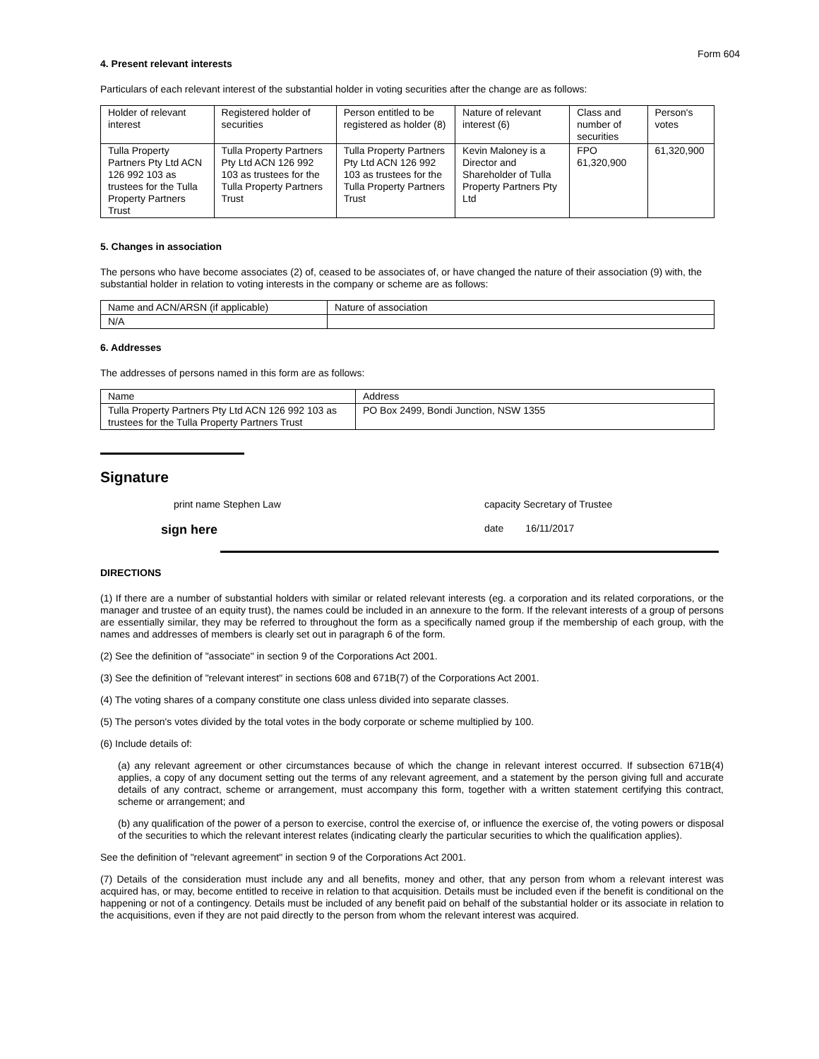Form 604
4. Present relevant interests
Particulars of each relevant interest of the substantial holder in voting securities after the change are as follows:
| Holder of relevant interest | Registered holder of securities | Person entitled to be registered as holder (8) | Nature of relevant interest (6) | Class and number of securities | Person's votes |
| Tulla Property Partners Pty Ltd ACN 126 992 103 as trustees for the Tulla Property Partners Trust | Tulla Property Partners Pty Ltd ACN 126 992 103 as trustees for the Tulla Property Partners Trust | Tulla Property Partners Pty Ltd ACN 126 992 103 as trustees for the Tulla Property Partners Trust | Kevin Maloney is a Director and Shareholder of Tulla Property Partners Pty Ltd | FPO 61,320,900 | 61,320,900 |
5. Changes in association
The persons who have become associates (2) of, ceased to be associates of, or have changed the nature of their association (9) with, the substantial holder in relation to voting interests in the company or scheme are as follows:
| Name and ACN/ARSN (if applicable) | Nature of association |
| N/A | |
6. Addresses
The addresses of persons named in this form are as follows:
| Name | Address |
| Tulla Property Partners Pty Ltd ACN 126 992 103 as trustees for the Tulla Property Partners Trust | PO Box 2499, Bondi Junction, NSW 1355 |
Signature
print name Stephen Law capacity Secretary of Trustee
sign here
date 16/11/2017
DIRECTIONS
(1) If there are a number of substantial holders with similar or related relevant interests (eg. a corporation and its related corporations, or the manager and trustee of an equity trust), the names could be included in an annexure to the form. If the relevant interests of a group of persons are essentially similar, they may be referred to throughout the form as a specifically named group if the membership of each group, with the names and addresses of members is clearly set out in paragraph 6 of the form.
(2) See the definition of "associate" in section 9 of the Corporations Act 2001.
(3) See the definition of "relevant interest" in sections 608 and 671B(7) of the Corporations Act 2001.
(4) The voting shares of a company constitute one class unless divided into separate classes.
(5) The person's votes divided by the total votes in the body corporate or scheme multiplied by 100.
(6) Include details of:
(a) any relevant agreement or other circumstances because of which the change in relevant interest occurred. If subsection 671B(4) applies, a copy of any document setting out the terms of any relevant agreement, and a statement by the person giving full and accurate details of any contract, scheme or arrangement, must accompany this form, together with a written statement certifying this contract, scheme or arrangement; and
(b) any qualification of the power of a person to exercise, control the exercise of, or influence the exercise of, the voting powers or disposal of the securities to which the relevant interest relates (indicating clearly the particular securities to which the qualification applies).
See the definition of "relevant agreement" in section 9 of the Corporations Act 2001.
(7) Details of the consideration must include any and all benefits, money and other, that any person from whom a relevant interest was acquired has, or may, become entitled to receive in relation to that acquisition. Details must be included even if the benefit is conditional on the happening or not of a contingency. Details must be included of any benefit paid on behalf of the substantial holder or its associate in relation to the acquisitions, even if they are not paid directly to the person from whom the relevant interest was acquired.